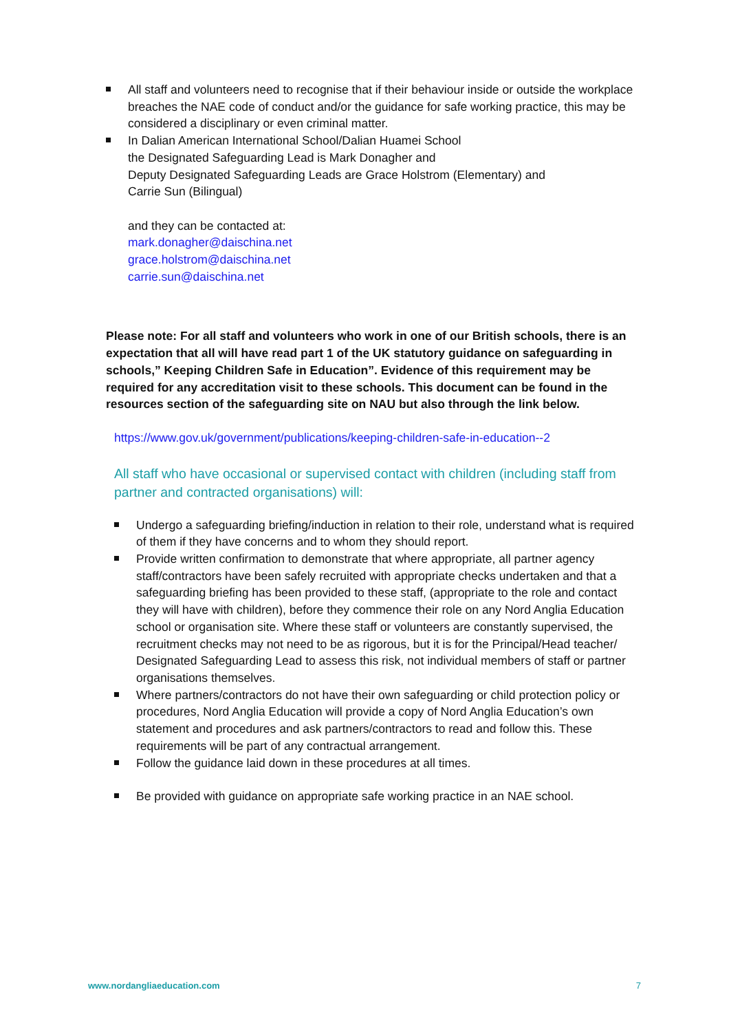All staff and volunteers need to recognise that if their behaviour inside or outside the workplace breaches the NAE code of conduct and/or the guidance for safe working practice, this may be considered a disciplinary or even criminal matter.
In Dalian American International School/Dalian Huamei School
the Designated Safeguarding Lead is Mark Donagher and
Deputy Designated Safeguarding Leads are Grace Holstrom (Elementary) and
Carrie Sun (Bilingual)
and they can be contacted at:
mark.donagher@daischina.net
grace.holstrom@daischina.net
carrie.sun@daischina.net
Please note: For all staff and volunteers who work in one of our British schools, there is an expectation that all will have read part 1 of the UK statutory guidance on safeguarding in schools,” Keeping Children Safe in Education”. Evidence of this requirement may be required for any accreditation visit to these schools. This document can be found in the resources section of the safeguarding site on NAU but also through the link below.
https://www.gov.uk/government/publications/keeping-children-safe-in-education--2
All staff who have occasional or supervised contact with children (including staff from partner and contracted organisations) will:
Undergo a safeguarding briefing/induction in relation to their role, understand what is required of them if they have concerns and to whom they should report.
Provide written confirmation to demonstrate that where appropriate, all partner agency staff/contractors have been safely recruited with appropriate checks undertaken and that a safeguarding briefing has been provided to these staff, (appropriate to the role and contact they will have with children), before they commence their role on any Nord Anglia Education school or organisation site. Where these staff or volunteers are constantly supervised, the recruitment checks may not need to be as rigorous, but it is for the Principal/Head teacher/ Designated Safeguarding Lead to assess this risk, not individual members of staff or partner organisations themselves.
Where partners/contractors do not have their own safeguarding or child protection policy or procedures, Nord Anglia Education will provide a copy of Nord Anglia Education’s own statement and procedures and ask partners/contractors to read and follow this. These requirements will be part of any contractual arrangement.
Follow the guidance laid down in these procedures at all times.
Be provided with guidance on appropriate safe working practice in an NAE school.
www.nordangliaeducation.com 7